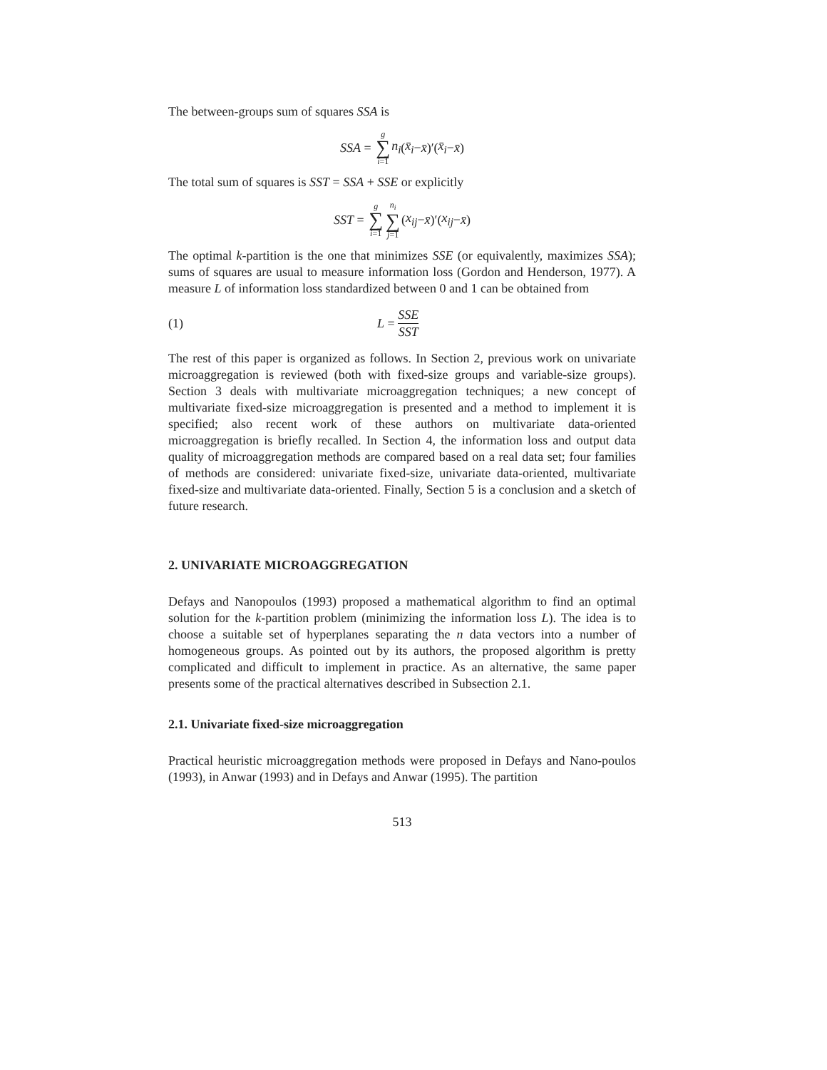The between-groups sum of squares SSA is
SSA = g ∑ i=1 n<sub>i</sub> (x̄<sub>i</sub> − x̄)′(x̄<sub>i</sub> − x̄)
The total sum of squares is SST = SSA + SSE or explicitly
SST = g ∑ i=1 n<sub>i</sub> ∑ j=1 (x<sub>ij</sub> − x̄)′(x<sub>ij</sub> − x̄)
The optimal k-partition is the one that minimizes SSE (or equivalently, maximizes SSA); sums of squares are usual to measure information loss (Gordon and Henderson, 1977). A measure L of information loss standardized between 0 and 1 can be obtained from
(1) L = SSE SST
The rest of this paper is organized as follows. In Section 2, previous work on univariate microaggregation is reviewed (both with fixed-size groups and variable-size groups). Section 3 deals with multivariate microaggregation techniques; a new concept of multivariate fixed-size microaggregation is presented and a method to implement it is specified; also recent work of these authors on multivariate data-oriented microaggregation is briefly recalled. In Section 4, the information loss and output data quality of microaggregation methods are compared based on a real data set; four families of methods are considered: univariate fixed-size, univariate data-oriented, multivariate fixed-size and multivariate data-oriented. Finally, Section 5 is a conclusion and a sketch of future research.
2. UNIVARIATE MICROAGGREGATION
Defays and Nanopoulos (1993) proposed a mathematical algorithm to find an optimal solution for the k-partition problem (minimizing the information loss L). The idea is to choose a suitable set of hyperplanes separating the n data vectors into a number of homogeneous groups. As pointed out by its authors, the proposed algorithm is pretty complicated and difficult to implement in practice. As an alternative, the same paper presents some of the practical alternatives described in Subsection 2.1.
2.1. Univariate fixed-size microaggregation
Practical heuristic microaggregation methods were proposed in Defays and Nano-poulos (1993), in Anwar (1993) and in Defays and Anwar (1995). The partition
513